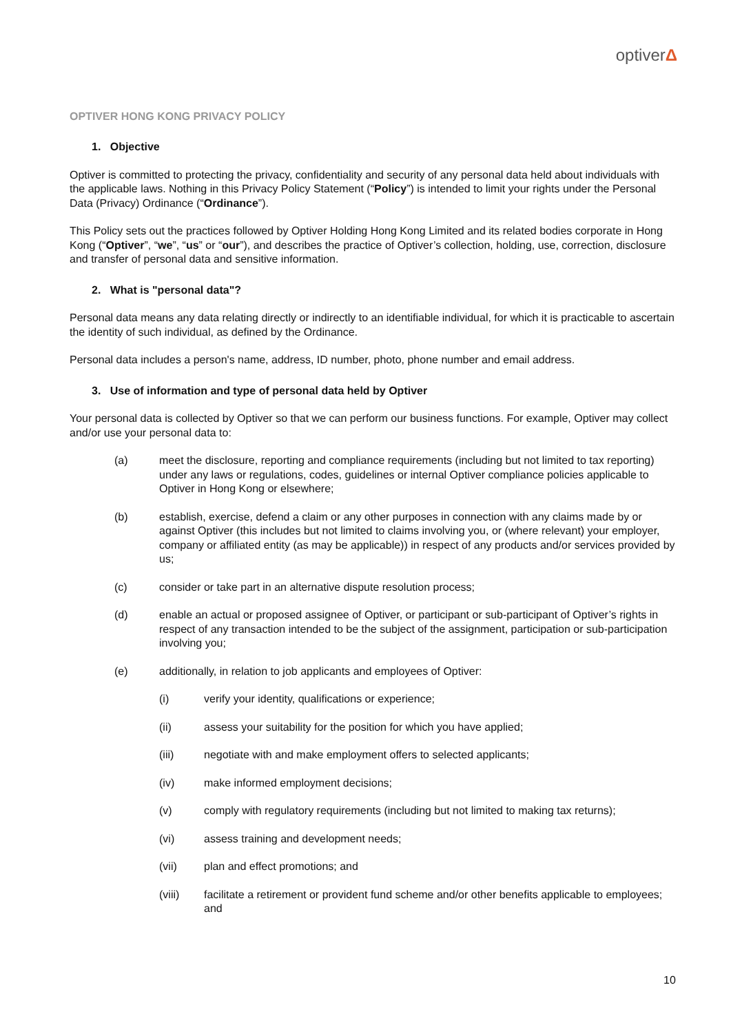optiverΔ
OPTIVER HONG KONG PRIVACY POLICY
1. Objective
Optiver is committed to protecting the privacy, confidentiality and security of any personal data held about individuals with the applicable laws. Nothing in this Privacy Policy Statement (“Policy”) is intended to limit your rights under the Personal Data (Privacy) Ordinance (“Ordinance”).
This Policy sets out the practices followed by Optiver Holding Hong Kong Limited and its related bodies corporate in Hong Kong (“Optiver”, “we”, “us” or “our”), and describes the practice of Optiver’s collection, holding, use, correction, disclosure and transfer of personal data and sensitive information.
2. What is "personal data"?
Personal data means any data relating directly or indirectly to an identifiable individual, for which it is practicable to ascertain the identity of such individual, as defined by the Ordinance.
Personal data includes a person's name, address, ID number, photo, phone number and email address.
3. Use of information and type of personal data held by Optiver
Your personal data is collected by Optiver so that we can perform our business functions. For example, Optiver may collect and/or use your personal data to:
(a) meet the disclosure, reporting and compliance requirements (including but not limited to tax reporting) under any laws or regulations, codes, guidelines or internal Optiver compliance policies applicable to Optiver in Hong Kong or elsewhere;
(b) establish, exercise, defend a claim or any other purposes in connection with any claims made by or against Optiver (this includes but not limited to claims involving you, or (where relevant) your employer, company or affiliated entity (as may be applicable)) in respect of any products and/or services provided by us;
(c) consider or take part in an alternative dispute resolution process;
(d) enable an actual or proposed assignee of Optiver, or participant or sub-participant of Optiver’s rights in respect of any transaction intended to be the subject of the assignment, participation or sub-participation involving you;
(e) additionally, in relation to job applicants and employees of Optiver:
(i) verify your identity, qualifications or experience;
(ii) assess your suitability for the position for which you have applied;
(iii) negotiate with and make employment offers to selected applicants;
(iv) make informed employment decisions;
(v) comply with regulatory requirements (including but not limited to making tax returns);
(vi) assess training and development needs;
(vii) plan and effect promotions; and
(viii) facilitate a retirement or provident fund scheme and/or other benefits applicable to employees; and
10